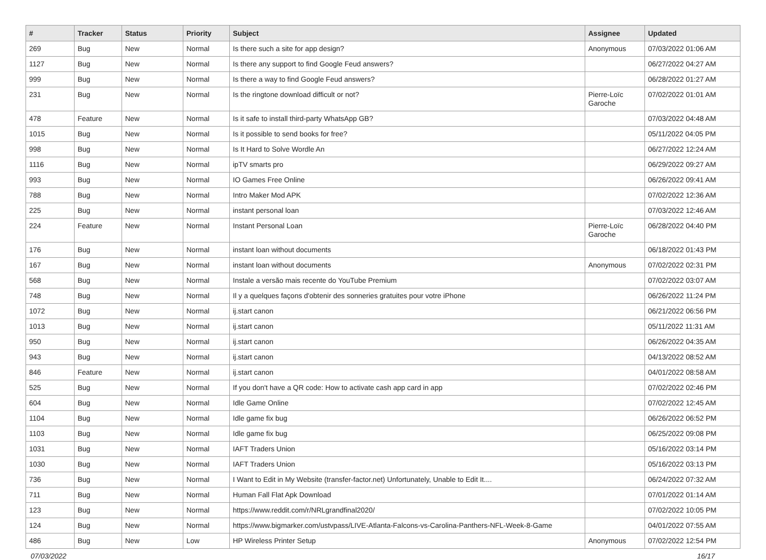| # | Tracker | Status | Priority | Subject | Assignee | Updated |
| --- | --- | --- | --- | --- | --- | --- |
| 269 | Bug | New | Normal | Is there such a site for app design? | Anonymous | 07/03/2022 01:06 AM |
| 1127 | Bug | New | Normal | Is there any support to find Google Feud answers? | | 06/27/2022 04:27 AM |
| 999 | Bug | New | Normal | Is there a way to find Google Feud answers? | | 06/28/2022 01:27 AM |
| 231 | Bug | New | Normal | Is the ringtone download difficult or not? | Pierre-Loïc Garoche | 07/02/2022 01:01 AM |
| 478 | Feature | New | Normal | Is it safe to install third-party WhatsApp GB? | | 07/03/2022 04:48 AM |
| 1015 | Bug | New | Normal | Is it possible to send books for free? | | 05/11/2022 04:05 PM |
| 998 | Bug | New | Normal | Is It Hard to Solve Wordle An | | 06/27/2022 12:24 AM |
| 1116 | Bug | New | Normal | ipTV smarts pro | | 06/29/2022 09:27 AM |
| 993 | Bug | New | Normal | IO Games Free Online | | 06/26/2022 09:41 AM |
| 788 | Bug | New | Normal | Intro Maker Mod APK | | 07/02/2022 12:36 AM |
| 225 | Bug | New | Normal | instant personal loan | | 07/03/2022 12:46 AM |
| 224 | Feature | New | Normal | Instant Personal Loan | Pierre-Loïc Garoche | 06/28/2022 04:40 PM |
| 176 | Bug | New | Normal | instant loan without documents | | 06/18/2022 01:43 PM |
| 167 | Bug | New | Normal | instant loan without documents | Anonymous | 07/02/2022 02:31 PM |
| 568 | Bug | New | Normal | Instale a versão mais recente do YouTube Premium | | 07/02/2022 03:07 AM |
| 748 | Bug | New | Normal | Il y a quelques façons d'obtenir des sonneries gratuites pour votre iPhone | | 06/26/2022 11:24 PM |
| 1072 | Bug | New | Normal | ij.start canon | | 06/21/2022 06:56 PM |
| 1013 | Bug | New | Normal | ij.start canon | | 05/11/2022 11:31 AM |
| 950 | Bug | New | Normal | ij.start canon | | 06/26/2022 04:35 AM |
| 943 | Bug | New | Normal | ij.start canon | | 04/13/2022 08:52 AM |
| 846 | Feature | New | Normal | ij.start canon | | 04/01/2022 08:58 AM |
| 525 | Bug | New | Normal | If you don't have a QR code: How to activate cash app card in app | | 07/02/2022 02:46 PM |
| 604 | Bug | New | Normal | Idle Game Online | | 07/02/2022 12:45 AM |
| 1104 | Bug | New | Normal | Idle game fix bug | | 06/26/2022 06:52 PM |
| 1103 | Bug | New | Normal | Idle game fix bug | | 06/25/2022 09:08 PM |
| 1031 | Bug | New | Normal | IAFT Traders Union | | 05/16/2022 03:14 PM |
| 1030 | Bug | New | Normal | IAFT Traders Union | | 05/16/2022 03:13 PM |
| 736 | Bug | New | Normal | I Want to Edit in My Website (transfer-factor.net) Unfortunately, Unable to Edit It.... | | 06/24/2022 07:32 AM |
| 711 | Bug | New | Normal | Human Fall Flat Apk Download | | 07/01/2022 01:14 AM |
| 123 | Bug | New | Normal | https://www.reddit.com/r/NRLgrandfinal2020/ | | 07/02/2022 10:05 PM |
| 124 | Bug | New | Normal | https://www.bigmarker.com/ustvpass/LIVE-Atlanta-Falcons-vs-Carolina-Panthers-NFL-Week-8-Game | | 04/01/2022 07:55 AM |
| 486 | Bug | New | Low | HP Wireless Printer Setup | Anonymous | 07/02/2022 12:54 PM |
07/03/2022 16/17